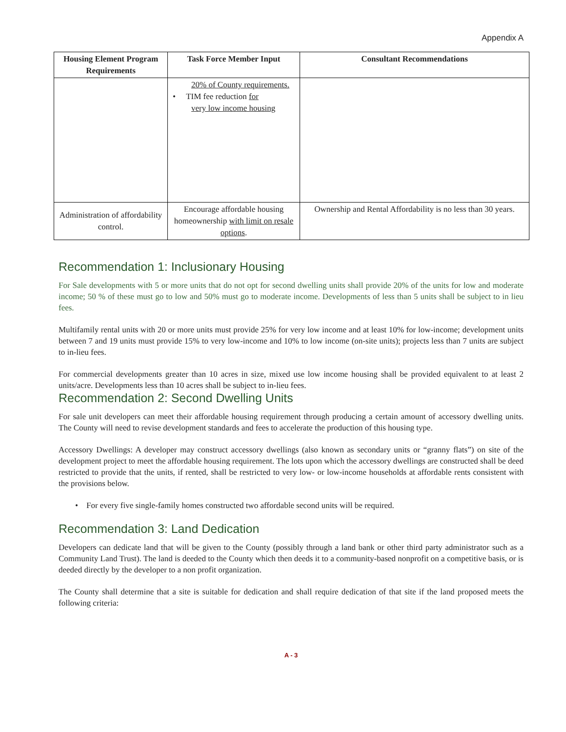Appendix A
| Housing Element Program Requirements | Task Force Member Input | Consultant Recommendations |
| --- | --- | --- |
| | 20% of County requirements. • TIM fee reduction for very low income housing | |
| Administration of affordability control. | Encourage affordable housing homeownership with limit on resale options . | Ownership and Rental Affordability is no less than 30 years. |
Recommendation 1: Inclusionary Housing
For Sale developments with 5 or more units that do not opt for second dwelling units shall provide 20% of the units for low and moderate income; 50 % of these must go to low and 50% must go to moderate income. Developments of less than 5 units shall be subject to in lieu fees.
Multifamily rental units with 20 or more units must provide 25% for very low income and at least 10% for low-income; development units between 7 and 19 units must provide 15% to very low-income and 10% to low income (on-site units); projects less than 7 units are subject to in-lieu fees.
For commercial developments greater than 10 acres in size, mixed use low income housing shall be provided equivalent to at least 2 units/acre. Developments less than 10 acres shall be subject to in-lieu fees.
Recommendation 2: Second Dwelling Units
For sale unit developers can meet their affordable housing requirement through producing a certain amount of accessory dwelling units. The County will need to revise development standards and fees to accelerate the production of this housing type.
Accessory Dwellings: A developer may construct accessory dwellings (also known as secondary units or “granny flats”) on site of the development project to meet the affordable housing requirement. The lots upon which the accessory dwellings are constructed shall be deed restricted to provide that the units, if rented, shall be restricted to very low- or low-income households at affordable rents consistent with the provisions below.
• For every five single-family homes constructed two affordable second units will be required.
Recommendation 3: Land Dedication
Developers can dedicate land that will be given to the County (possibly through a land bank or other third party administrator such as a Community Land Trust). The land is deeded to the County which then deeds it to a community-based nonprofit on a competitive basis, or is deeded directly by the developer to a non profit organization.
The County shall determine that a site is suitable for dedication and shall require dedication of that site if the land proposed meets the following criteria:
A - 3